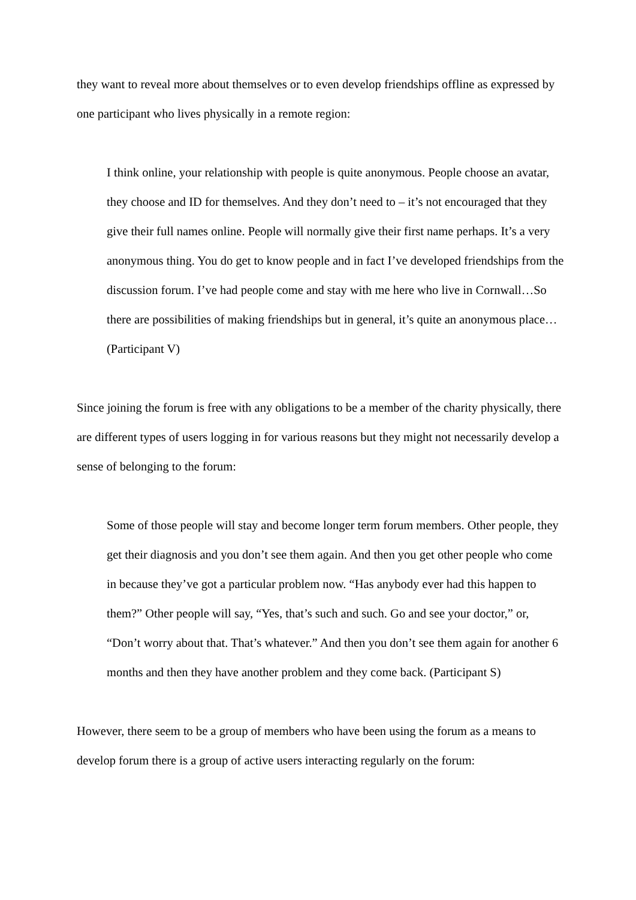they want to reveal more about themselves or to even develop friendships offline as expressed by one participant who lives physically in a remote region:
I think online, your relationship with people is quite anonymous. People choose an avatar, they choose and ID for themselves. And they don’t need to – it’s not encouraged that they give their full names online. People will normally give their first name perhaps. It’s a very anonymous thing. You do get to know people and in fact I’ve developed friendships from the discussion forum. I’ve had people come and stay with me here who live in Cornwall…So there are possibilities of making friendships but in general, it’s quite an anonymous place… (Participant V)
Since joining the forum is free with any obligations to be a member of the charity physically, there are different types of users logging in for various reasons but they might not necessarily develop a sense of belonging to the forum:
Some of those people will stay and become longer term forum members. Other people, they get their diagnosis and you don’t see them again. And then you get other people who come in because they’ve got a particular problem now. “Has anybody ever had this happen to them?” Other people will say, “Yes, that’s such and such. Go and see your doctor,” or, “Don’t worry about that. That’s whatever.” And then you don’t see them again for another 6 months and then they have another problem and they come back. (Participant S)
However, there seem to be a group of members who have been using the forum as a means to develop forum there is a group of active users interacting regularly on the forum: